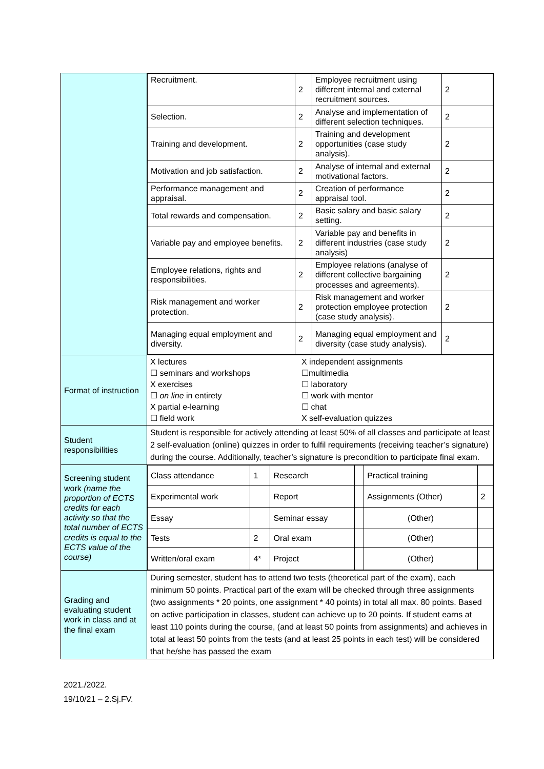| | / Recruitment. / 2 / Employee recruitment using different internal and external recruitment sources. / 2 / / Selection. / 2 / Analyse and implementation of different selection techniques. / 2 / / Training and development. / 2 / Training and development opportunities (case study analysis). / 2 / / Motivation and job satisfaction. / 2 / Analyse of internal and external motivational factors. / 2 / / Performance management and appraisal. / 2 / Creation of performance appraisal tool. / 2 / / Total rewards and compensation. / 2 / Basic salary and basic salary setting. / 2 / / Variable pay and employee benefits. / 2 / Variable pay and benefits in different industries (case study analysis) / 2 / / Employee relations, rights and responsibilities. / 2 / Employee relations (analyse of different collective bargaining processes and agreements). / 2 / / Risk management and worker protection. / 2 / Risk management and worker protection employee protection (case study analysis). / 2 / / Managing equal employment and diversity. / 2 / Managing equal employment and diversity (case study analysis). / 2 / |
| Format of instruction | X lectures ☐ seminars and workshops X exercises ☐ on line in entirety X partial e-learning ☐ field work X independent assignments ☐multimedia ☐ laboratory ☐ work with mentor ☐ chat X self-evaluation quizzes |
| Student responsibilities | Student is responsible for actively attending at least 50% of all classes and participate at least 2 self-evaluation (online) quizzes in order to fulfil requirements (receiving teacher’s signature) during the course. Additionally, teacher’s signature is precondition to participate final exam. |
| Screening student work (name the proportion of ECTS credits for each activity so that the total number of ECTS credits is equal to the ECTS value of the course) | / Class attendance / 1 / Research / / Practical training / / / Experimental work / / Report / / Assignments (Other) / 2 / / Essay / / Seminar essay / / (Other) / / / Tests / 2 / Oral exam / / (Other) / / / Written/oral exam / 4* / Project / / (Other) / / |
| Grading and evaluating student work in class and at the final exam | During semester, student has to attend two tests (theoretical part of the exam), each minimum 50 points. Practical part of the exam will be checked through three assignments (two assignments * 20 points, one assignment * 40 points) in total all max. 80 points. Based on active participation in classes, student can achieve up to 20 points. If student earns at least 110 points during the course, (and at least 50 points from assignments) and achieves in total at least 50 points from the tests (and at least 25 points in each test) will be considered that he/she has passed the exam |
2021./2022.
19/10/21 – 2.Sj.FV.